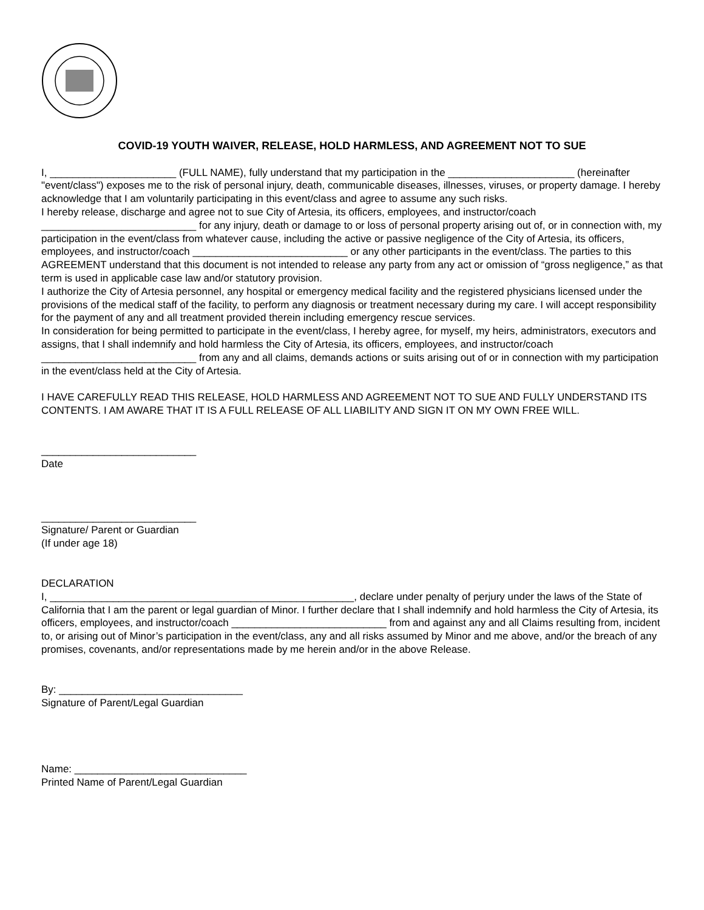COVID-19 YOUTH WAIVER, RELEASE, HOLD HARMLESS, AND AGREEMENT NOT TO SUE
I, ______________________ (FULL NAME), fully understand that my participation in the ______________________ (hereinafter "event/class") exposes me to the risk of personal injury, death, communicable diseases, illnesses, viruses, or property damage. I hereby acknowledge that I am voluntarily participating in this event/class and agree to assume any such risks.
I hereby release, discharge and agree not to sue City of Artesia, its officers, employees, and instructor/coach ___________________________ for any injury, death or damage to or loss of personal property arising out of, or in connection with, my participation in the event/class from whatever cause, including the active or passive negligence of the City of Artesia, its officers, employees, and instructor/coach ___________________________ or any other participants in the event/class. The parties to this AGREEMENT understand that this document is not intended to release any party from any act or omission of “gross negligence,” as that term is used in applicable case law and/or statutory provision.
I authorize the City of Artesia personnel, any hospital or emergency medical facility and the registered physicians licensed under the provisions of the medical staff of the facility, to perform any diagnosis or treatment necessary during my care. I will accept responsibility for the payment of any and all treatment provided therein including emergency rescue services.
In consideration for being permitted to participate in the event/class, I hereby agree, for myself, my heirs, administrators, executors and assigns, that I shall indemnify and hold harmless the City of Artesia, its officers, employees, and instructor/coach ___________________________ from any and all claims, demands actions or suits arising out of or in connection with my participation in the event/class held at the City of Artesia.
I HAVE CAREFULLY READ THIS RELEASE, HOLD HARMLESS AND AGREEMENT NOT TO SUE AND FULLY UNDERSTAND ITS CONTENTS. I AM AWARE THAT IT IS A FULL RELEASE OF ALL LIABILITY AND SIGN IT ON MY OWN FREE WILL.
___________________________
Date
___________________________
Signature/ Parent or Guardian
(If under age 18)
DECLARATION
I, _____________________________________________________, declare under penalty of perjury under the laws of the State of California that I am the parent or legal guardian of Minor. I further declare that I shall indemnify and hold harmless the City of Artesia, its officers, employees, and instructor/coach ___________________________ from and against any and all Claims resulting from, incident to, or arising out of Minor’s participation in the event/class, any and all risks assumed by Minor and me above, and/or the breach of any promises, covenants, and/or representations made by me herein and/or in the above Release.
By: ________________________________
Signature of Parent/Legal Guardian
Name: ______________________________
Printed Name of Parent/Legal Guardian